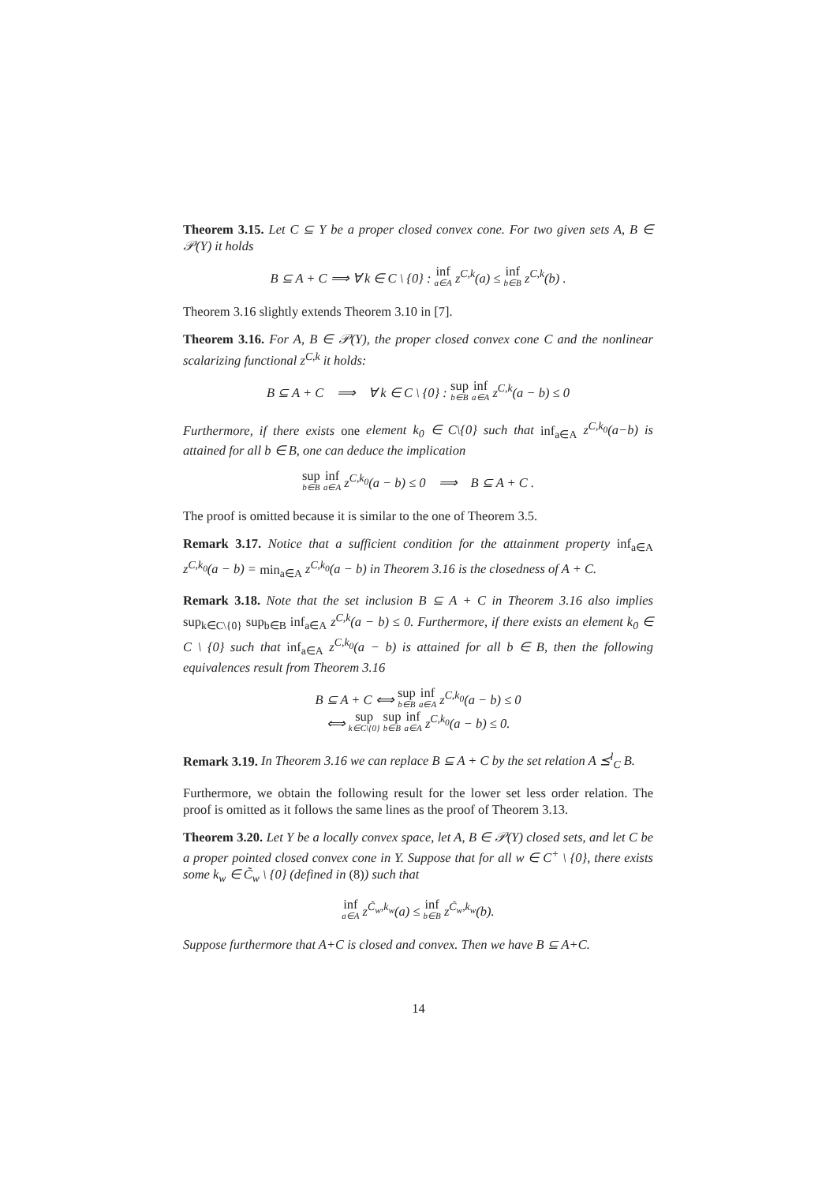Theorem 3.15. Let C ⊆ Y be a proper closed convex cone. For two given sets A, B ∈ 𝒫(Y) it holds
B ⊆ A + C ⟹ ∀ k ∈ C \ {0} : inf<sub>a∈A</sub> z<sup>C,k</sup>(a) ≤ inf<sub>b∈B</sub> z<sup>C,k</sup>(b) .
Theorem 3.16 slightly extends Theorem 3.10 in [7].
Theorem 3.16. For A, B ∈ 𝒫(Y), the proper closed convex cone C and the nonlinear scalarizing functional z<sup>C,k</sup> it holds:
B ⊆ A + C ⟹ ∀ k ∈ C \ {0} : sup<sub>b∈B</sub> inf<sub>a∈A</sub> z<sup>C,k</sup>(a − b) ≤ 0
Furthermore, if there exists one element k<sub>0</sub> ∈ C\{0} such that inf<sub>a∈A</sub> z<sup>C,k<sub>0</sub></sup>(a−b) is attained for all b ∈ B, one can deduce the implication
sup<sub>b∈B</sub> inf<sub>a∈A</sub> z<sup>C,k<sub>0</sub></sup>(a − b) ≤ 0 ⟹ B ⊆ A + C .
The proof is omitted because it is similar to the one of Theorem 3.5.
Remark 3.17. Notice that a sufficient condition for the attainment property inf<sub>a∈A</sub> z<sup>C,k<sub>0</sub></sup>(a − b) = min<sub>a∈A</sub> z<sup>C,k<sub>0</sub></sup>(a − b) in Theorem 3.16 is the closedness of A + C.
Remark 3.18. Note that the set inclusion B ⊆ A + C in Theorem 3.16 also implies sup<sub>k∈C\{0}</sub> sup<sub>b∈B</sub> inf<sub>a∈A</sub> z<sup>C,k</sup>(a − b) ≤ 0. Furthermore, if there exists an element k<sub>0</sub> ∈ C \ {0} such that inf<sub>a∈A</sub> z<sup>C,k<sub>0</sub></sup>(a − b) is attained for all b ∈ B, then the following equivalences result from Theorem 3.16
B ⊆ A + C ⟺ sup<sub>b∈B</sub> inf<sub>a∈A</sub> z<sup>C,k<sub>0</sub></sup>(a − b) ≤ 0
⟺ sup<sub>k∈C\{0}</sub> sup<sub>b∈B</sub> inf<sub>a∈A</sub> z<sup>C,k<sub>0</sub></sup>(a − b) ≤ 0.
Remark 3.19. In Theorem 3.16 we can replace B ⊆ A + C by the set relation A ⪯<sup>l</sup><sub>C</sub> B.
Furthermore, we obtain the following result for the lower set less order relation. The proof is omitted as it follows the same lines as the proof of Theorem 3.13.
Theorem 3.20. Let Y be a locally convex space, let A, B ∈ 𝒫(Y) closed sets, and let C be a proper pointed closed convex cone in Y. Suppose that for all w ∈ C<sup>+</sup> \ {0}, there exists some k<sub>w</sub> ∈ C̃<sub>w</sub> \ {0} (defined in (8)) such that
inf<sub>a∈A</sub> z<sup>C̃<sub>w</sub>,k<sub>w</sub></sup>(a) ≤ inf<sub>b∈B</sub> z<sup>C̃<sub>w</sub>,k<sub>w</sub></sup>(b).
Suppose furthermore that A+C is closed and convex. Then we have B ⊆ A+C.
14